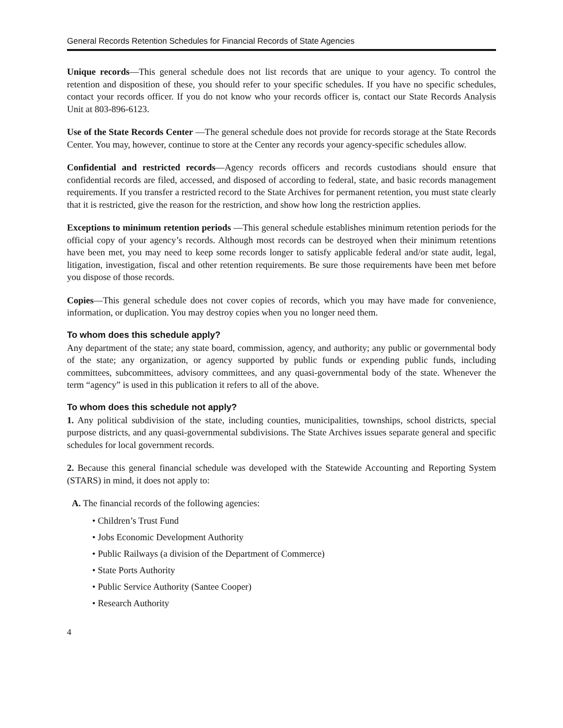General Records Retention Schedules for Financial Records of State Agencies
Unique records—This general schedule does not list records that are unique to your agency. To control the retention and disposition of these, you should refer to your specific schedules. If you have no specific schedules, contact your records officer. If you do not know who your records officer is, contact our State Records Analysis Unit at 803-896-6123.
Use of the State Records Center —The general schedule does not provide for records storage at the State Records Center. You may, however, continue to store at the Center any records your agency-specific schedules allow.
Confidential and restricted records—Agency records officers and records custodians should ensure that confidential records are filed, accessed, and disposed of according to federal, state, and basic records management requirements. If you transfer a restricted record to the State Archives for permanent retention, you must state clearly that it is restricted, give the reason for the restriction, and show how long the restriction applies.
Exceptions to minimum retention periods —This general schedule establishes minimum retention periods for the official copy of your agency’s records. Although most records can be destroyed when their minimum retentions have been met, you may need to keep some records longer to satisfy applicable federal and/or state audit, legal, litigation, investigation, fiscal and other retention requirements. Be sure those requirements have been met before you dispose of those records.
Copies—This general schedule does not cover copies of records, which you may have made for convenience, information, or duplication. You may destroy copies when you no longer need them.
To whom does this schedule apply?
Any department of the state; any state board, commission, agency, and authority; any public or governmental body of the state; any organization, or agency supported by public funds or expending public funds, including committees, subcommittees, advisory committees, and any quasi-governmental body of the state. Whenever the term “agency” is used in this publication it refers to all of the above.
To whom does this schedule not apply?
1. Any political subdivision of the state, including counties, municipalities, townships, school districts, special purpose districts, and any quasi-governmental subdivisions. The State Archives issues separate general and specific schedules for local government records.
2. Because this general financial schedule was developed with the Statewide Accounting and Reporting System (STARS) in mind, it does not apply to:
A. The financial records of the following agencies:
• Children’s Trust Fund
• Jobs Economic Development Authority
• Public Railways (a division of the Department of Commerce)
• State Ports Authority
• Public Service Authority (Santee Cooper)
• Research Authority
4